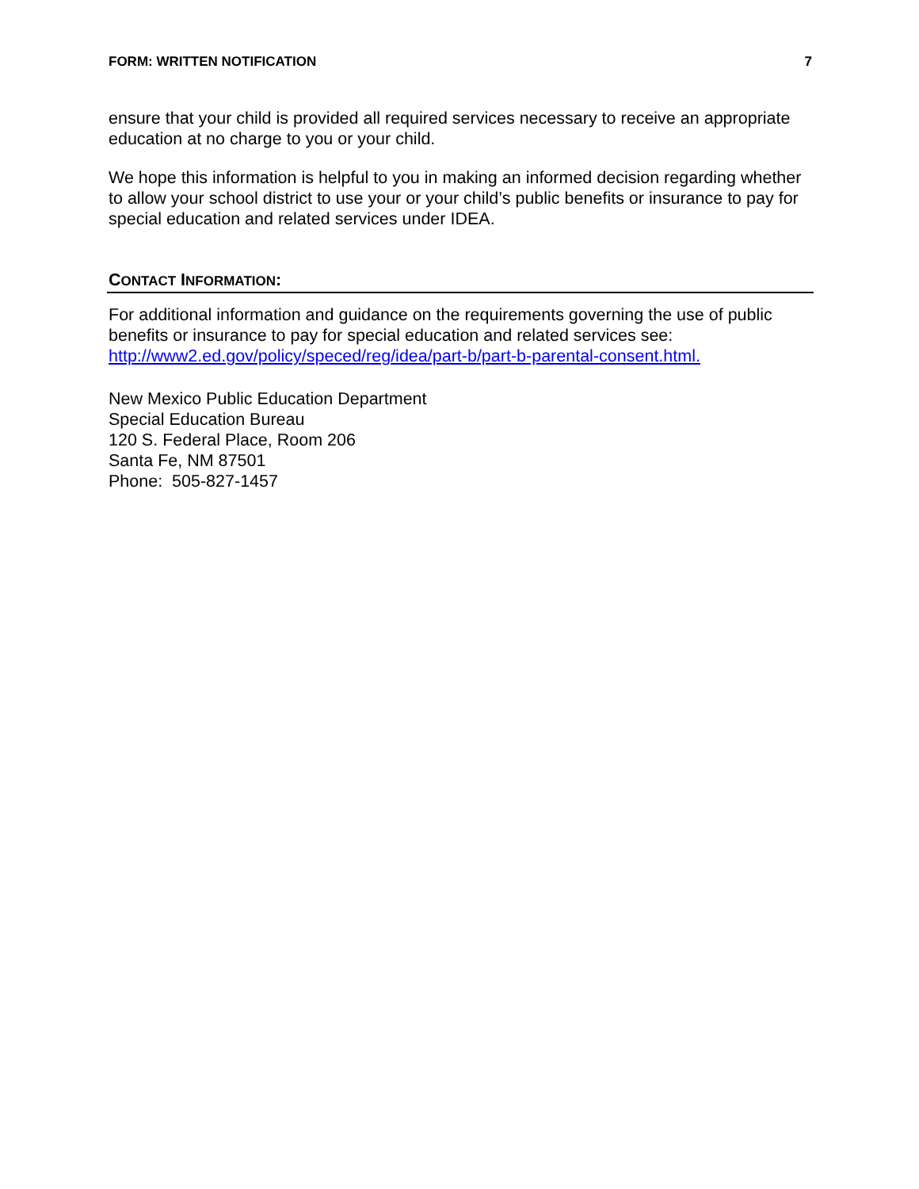FORM: WRITTEN NOTIFICATION 7
ensure that your child is provided all required services necessary to receive an appropriate education at no charge to you or your child.
We hope this information is helpful to you in making an informed decision regarding whether to allow your school district to use your or your child’s public benefits or insurance to pay for special education and related services under IDEA.
CONTACT INFORMATION:
For additional information and guidance on the requirements governing the use of public benefits or insurance to pay for special education and related services see: http://www2.ed.gov/policy/speced/reg/idea/part-b/part-b-parental-consent.html.
New Mexico Public Education Department
Special Education Bureau
120 S. Federal Place, Room 206
Santa Fe, NM 87501
Phone: 505-827-1457